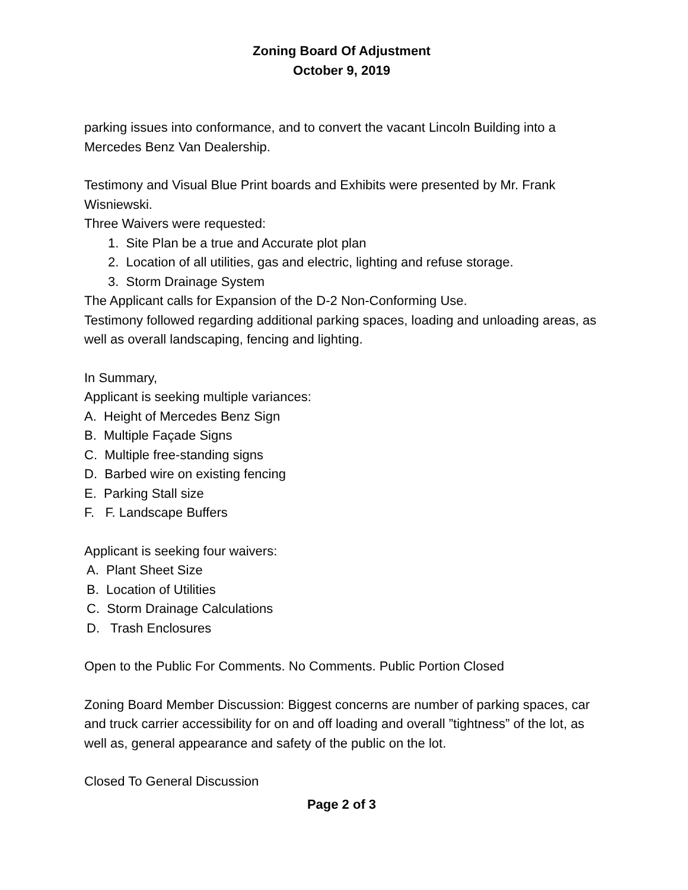Zoning Board Of Adjustment
October 9, 2019
parking issues into conformance, and to convert the vacant Lincoln Building into a Mercedes Benz Van Dealership.
Testimony and Visual Blue Print boards and Exhibits were presented by Mr. Frank Wisniewski.
Three Waivers were requested:
1. Site Plan be a true and Accurate plot plan
2. Location of all utilities, gas and electric, lighting and refuse storage.
3. Storm Drainage System
The Applicant calls for Expansion of the D-2 Non-Conforming Use.
Testimony followed regarding additional parking spaces, loading and unloading areas, as well as overall landscaping, fencing and lighting.
In Summary,
Applicant is seeking multiple variances:
A. Height of Mercedes Benz Sign
B. Multiple Façade Signs
C. Multiple free-standing signs
D. Barbed wire on existing fencing
E. Parking Stall size
F. F. Landscape Buffers
Applicant is seeking four waivers:
A. Plant Sheet Size
B. Location of Utilities
C. Storm Drainage Calculations
D. Trash Enclosures
Open to the Public For Comments. No Comments. Public Portion Closed
Zoning Board Member Discussion: Biggest concerns are number of parking spaces, car and truck carrier accessibility for on and off loading and overall ”tightness” of the lot, as well as, general appearance and safety of the public on the lot.
Closed To General Discussion
Page 2 of 3